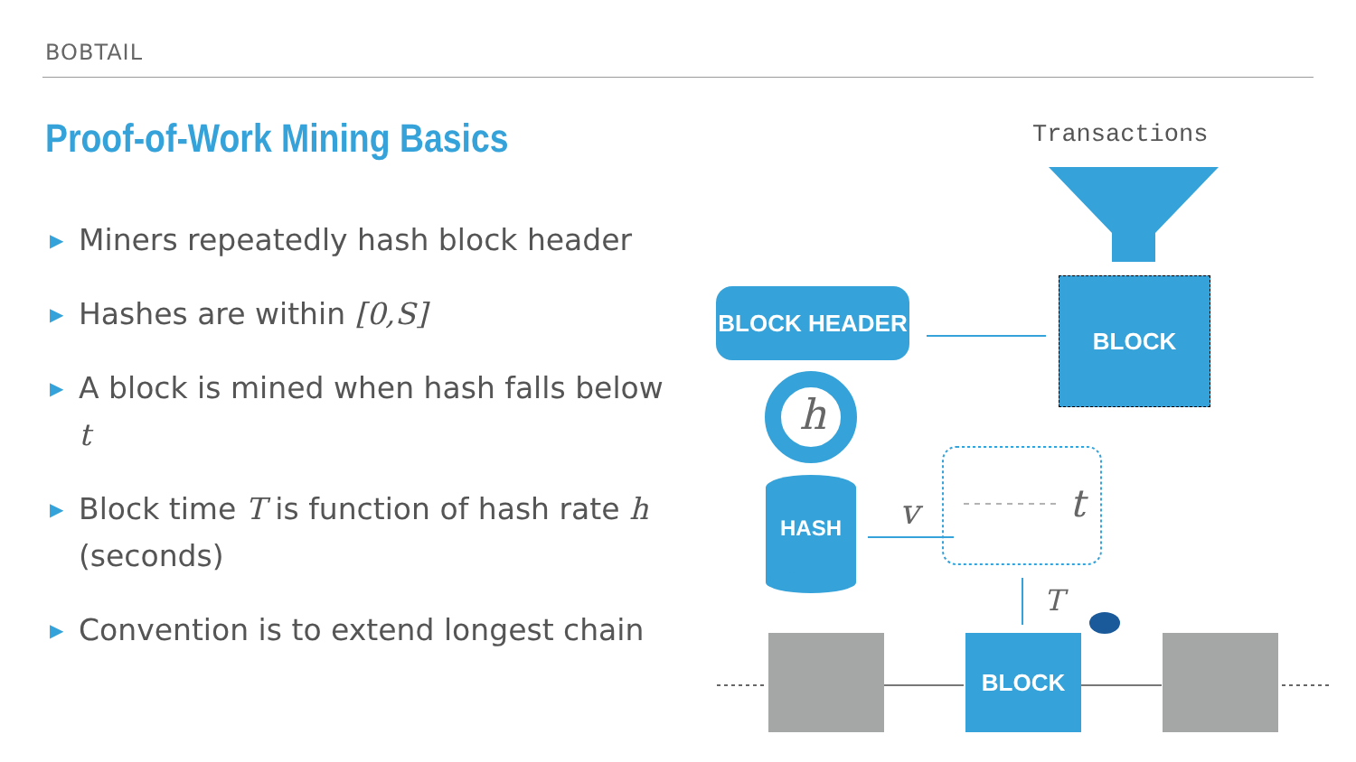BOBTAIL
Proof-of-Work Mining Basics
▶ Miners repeatedly hash block header
▶ Hashes are within [0,S]
▶ A block is mined when hash falls below t
▶ Block time T is function of hash rate h (seconds)
▶ Convention is to extend longest chain
Transactions
BLOCK HEADER BLOCK
h
HASH v t
T
BLOCK